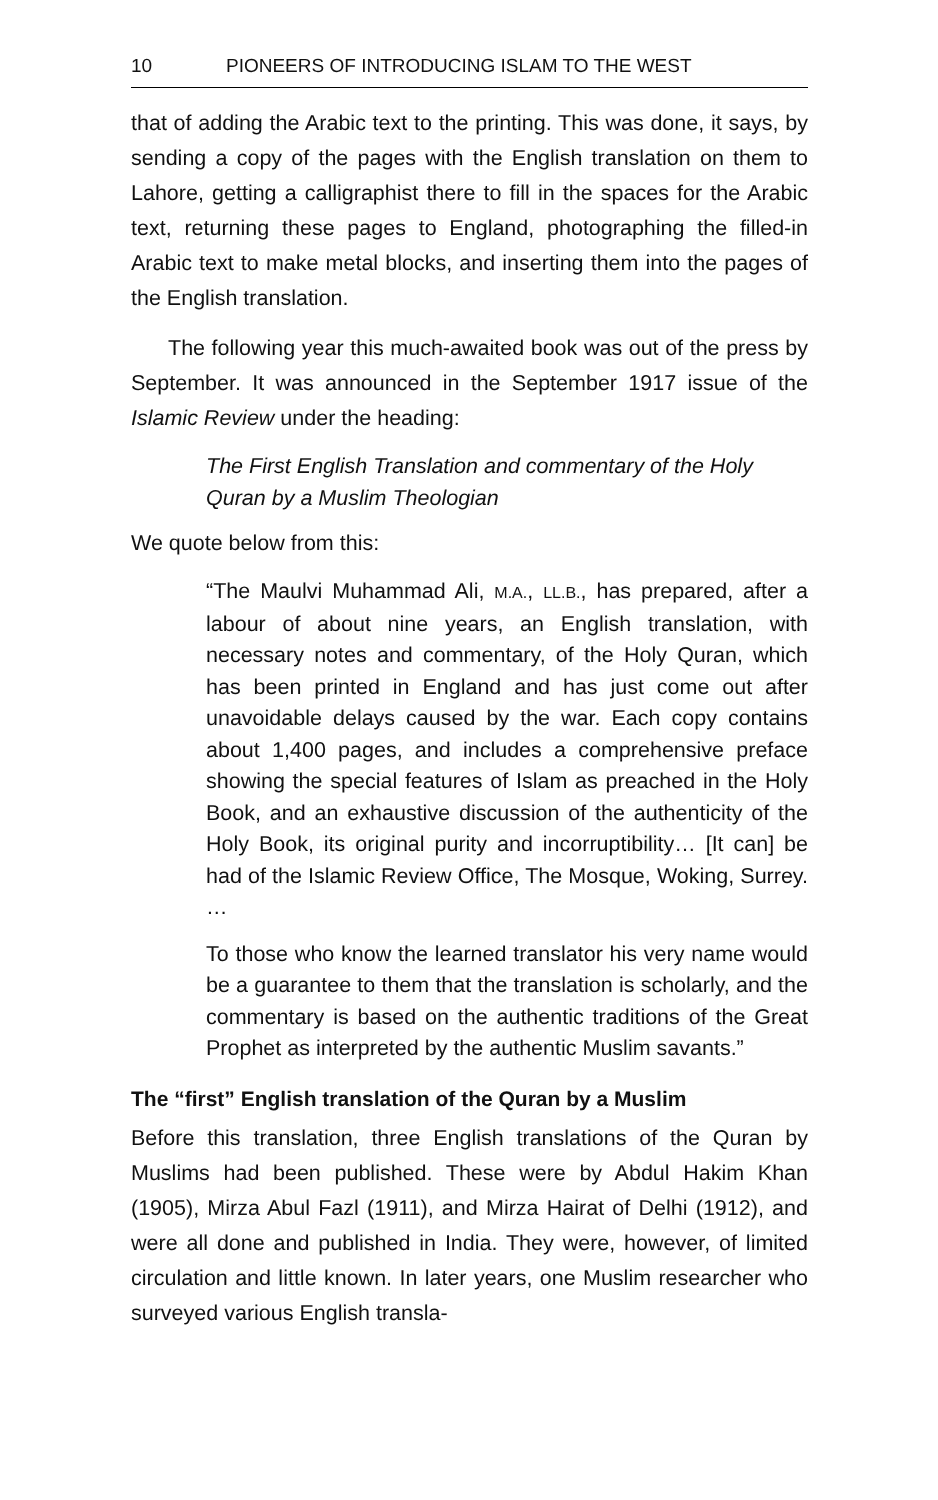10 PIONEERS OF INTRODUCING ISLAM TO THE WEST
that of adding the Arabic text to the printing. This was done, it says, by sending a copy of the pages with the English translation on them to Lahore, getting a calligraphist there to fill in the spaces for the Arabic text, returning these pages to England, photographing the filled-in Arabic text to make metal blocks, and inserting them into the pages of the English translation.
The following year this much-awaited book was out of the press by September. It was announced in the September 1917 issue of the Islamic Review under the heading:
The First English Translation and commentary of the Holy Quran by a Muslim Theologian
We quote below from this:
“The Maulvi Muhammad Ali, M.A., LL.B., has prepared, after a labour of about nine years, an English translation, with necessary notes and commentary, of the Holy Quran, which has been printed in England and has just come out after unavoidable delays caused by the war. Each copy contains about 1,400 pages, and includes a comprehensive preface showing the special features of Islam as preached in the Holy Book, and an exhaustive discussion of the authenticity of the Holy Book, its original purity and incorruptibility… [It can] be had of the Islamic Review Office, The Mosque, Woking, Surrey. …
To those who know the learned translator his very name would be a guarantee to them that the translation is scholarly, and the commentary is based on the authentic traditions of the Great Prophet as interpreted by the authentic Muslim savants.”
The “first” English translation of the Quran by a Muslim
Before this translation, three English translations of the Quran by Muslims had been published. These were by Abdul Hakim Khan (1905), Mirza Abul Fazl (1911), and Mirza Hairat of Delhi (1912), and were all done and published in India. They were, however, of limited circulation and little known. In later years, one Muslim researcher who surveyed various English transla-